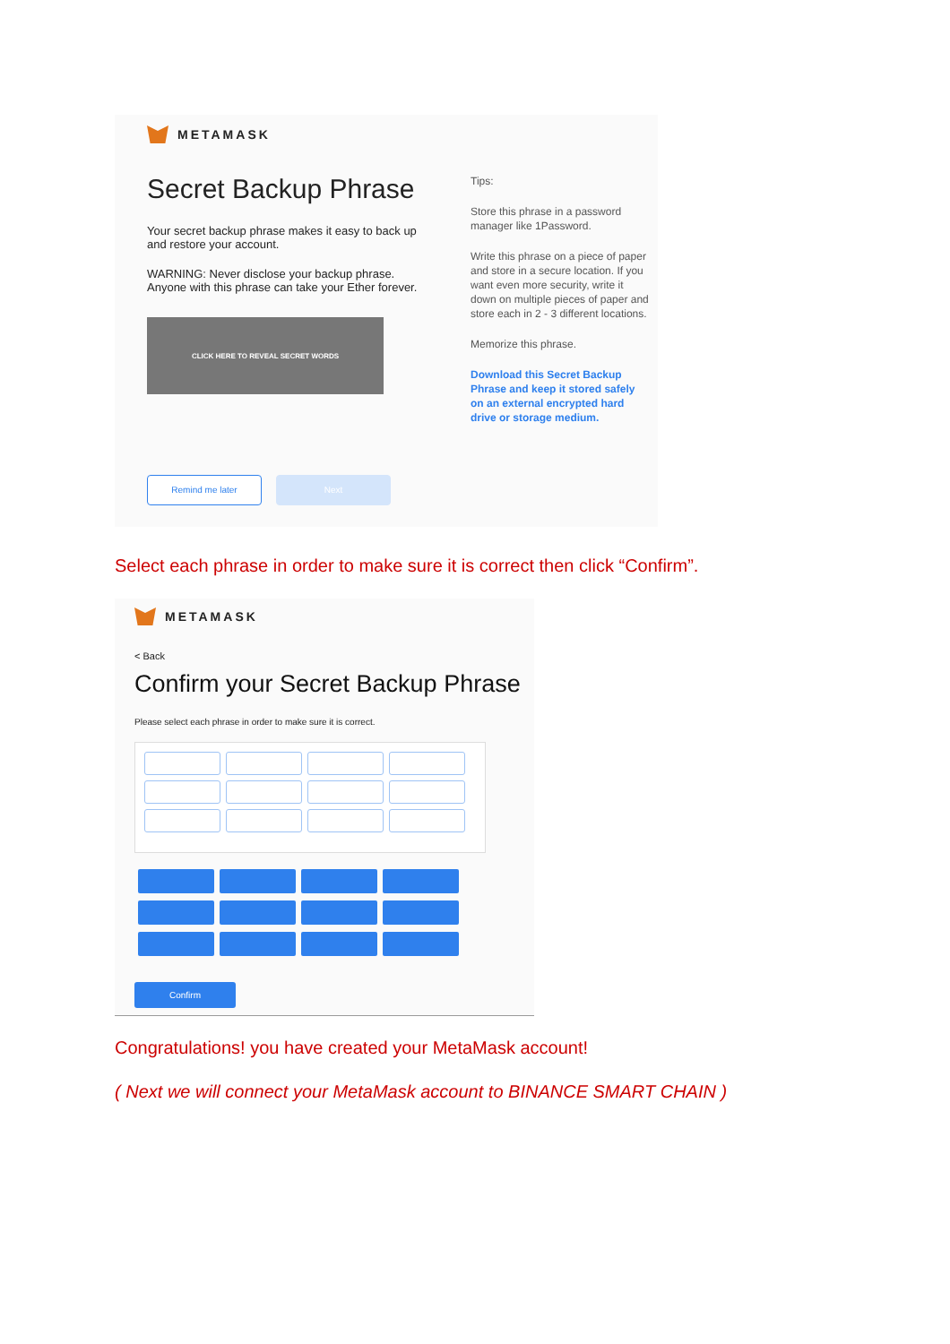METAMASK
Secret Backup Phrase
Your secret backup phrase makes it easy to back up and restore your account.
WARNING: Never disclose your backup phrase. Anyone with this phrase can take your Ether forever.
CLICK HERE TO REVEAL SECRET WORDS
Tips:
Store this phrase in a password manager like 1Password.
Write this phrase on a piece of paper and store in a secure location. If you want even more security, write it down on multiple pieces of paper and store each in 2 - 3 different locations.
Memorize this phrase.
Download this Secret Backup Phrase and keep it stored safely on an external encrypted hard drive or storage medium.
Remind me later Next
Select each phrase in order to make sure it is correct then click “Confirm”.
METAMASK
< Back
Confirm your Secret Backup Phrase
Please select each phrase in order to make sure it is correct.
Confirm
Congratulations! you have created your MetaMask account!
( Next we will connect your MetaMask account to BINANCE SMART CHAIN )